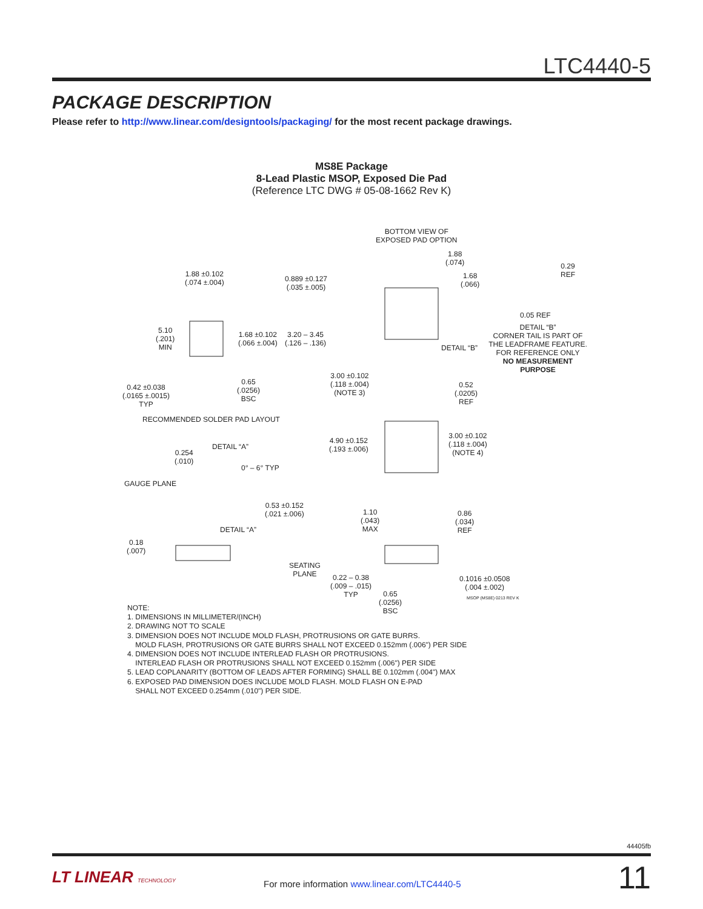LTC4440-5
PACKAGE DESCRIPTION
Please refer to http://www.linear.com/designtools/packaging/ for the most recent package drawings.
MS8E Package
8-Lead Plastic MSOP, Exposed Die Pad
(Reference LTC DWG # 05-08-1662 Rev K)
1.88 ±0.102
(.074 ±.004)
0.889 ±0.127
(.035 ±.005)
BOTTOM VIEW OF
EXPOSED PAD OPTION
1.88
(.074)
1.68
(.066)
0.29
REF
0.05 REF
DETAIL “B”
CORNER TAIL IS PART OF
THE LEADFRAME FEATURE.
FOR REFERENCE ONLY
NO MEASUREMENT PURPOSE
DETAIL “B”
5.10
(.201)
MIN
1.68 ±0.102
(.066 ±.004)
3.20 – 3.45
(.126 – .136)
3.00 ±0.102
(.118 ±.004)
(NOTE 3)
0.52
(.0205)
REF
0.65
(.0256)
BSC
0.42 ±0.038
(.0165 ±.0015)
TYP
RECOMMENDED SOLDER PAD LAYOUT
4.90 ±0.152
(.193 ±.006)
3.00 ±0.102
(.118 ±.004)
(NOTE 4)
DETAIL “A”
0.254
(.010)
0° – 6° TYP
GAUGE PLANE
0.53 ±0.152
(.021 ±.006)
1.10
(.043)
MAX
0.86
(.034)
REF
DETAIL “A”
0.18
(.007)
SEATING
PLANE
0.22 – 0.38
(.009 – .015)
TYP
0.65
(.0256)
BSC
0.1016 ±0.0508
(.004 ±.002)
MSOP (MS8E) 0213 REV K
NOTE:
1. DIMENSIONS IN MILLIMETER/(INCH)
2. DRAWING NOT TO SCALE
3. DIMENSION DOES NOT INCLUDE MOLD FLASH, PROTRUSIONS OR GATE BURRS.
MOLD FLASH, PROTRUSIONS OR GATE BURRS SHALL NOT EXCEED 0.152mm (.006") PER SIDE
4. DIMENSION DOES NOT INCLUDE INTERLEAD FLASH OR PROTRUSIONS.
INTERLEAD FLASH OR PROTRUSIONS SHALL NOT EXCEED 0.152mm (.006") PER SIDE
5. LEAD COPLANARITY (BOTTOM OF LEADS AFTER FORMING) SHALL BE 0.102mm (.004") MAX
6. EXPOSED PAD DIMENSION DOES INCLUDE MOLD FLASH. MOLD FLASH ON E-PAD
SHALL NOT EXCEED 0.254mm (.010") PER SIDE.
44405fb
LT LINEAR TECHNOLOGY
For more information www.linear.com/LTC4440-5
11